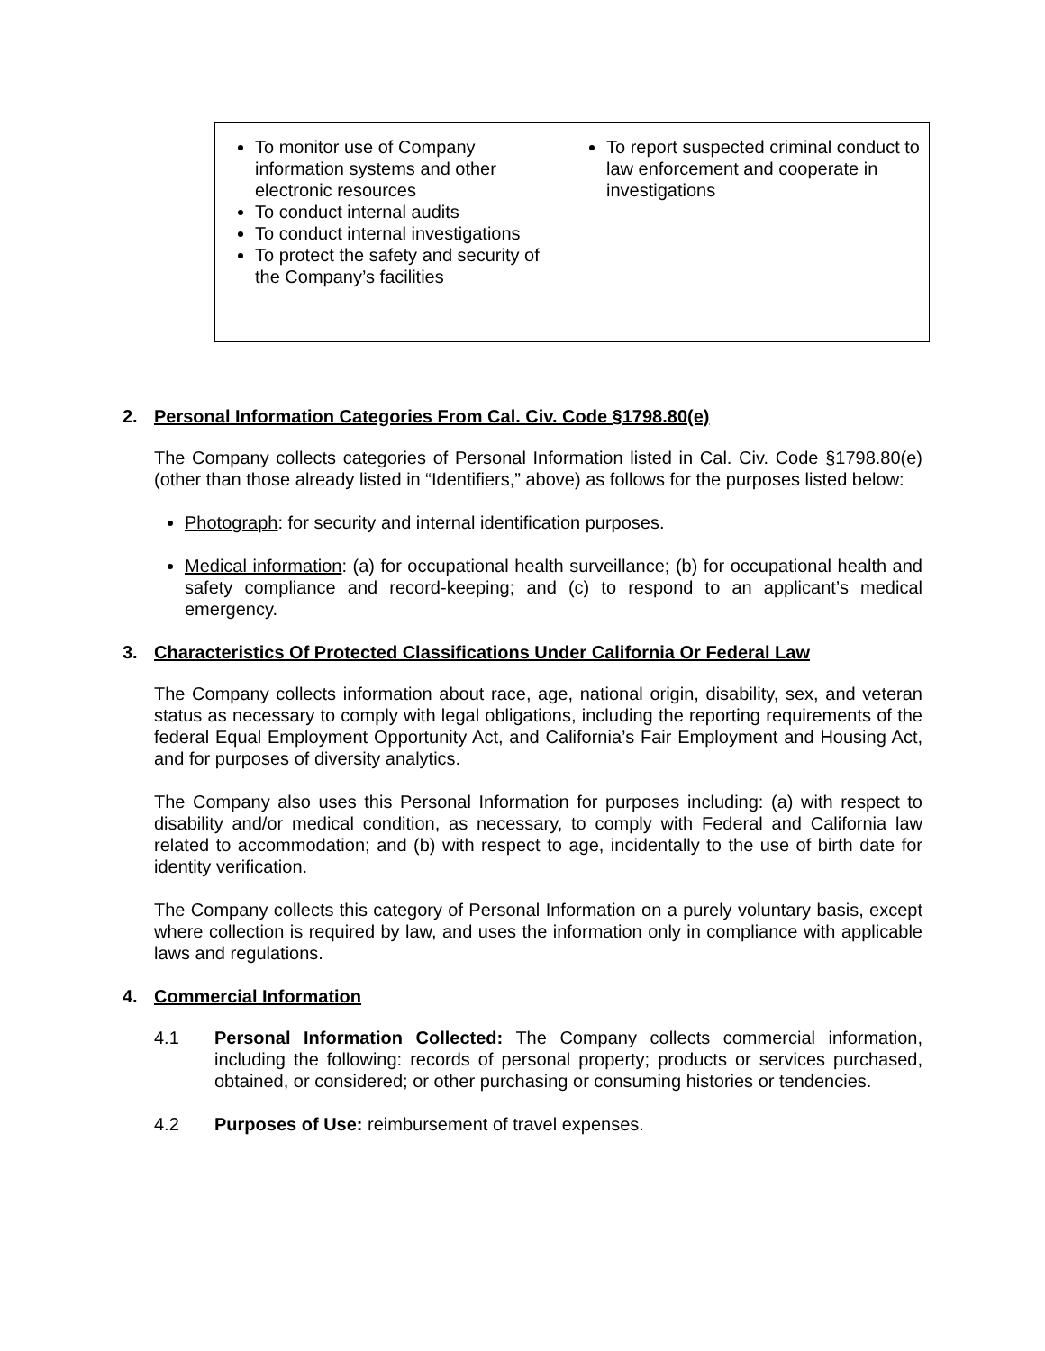| To monitor use of Company information systems and other electronic resources To conduct internal audits To conduct internal investigations To protect the safety and security of the Company’s facilities | To report suspected criminal conduct to law enforcement and cooperate in investigations |
2. Personal Information Categories From Cal. Civ. Code §1798.80(e)
The Company collects categories of Personal Information listed in Cal. Civ. Code §1798.80(e) (other than those already listed in “Identifiers,” above) as follows for the purposes listed below:
Photograph: for security and internal identification purposes.
Medical information: (a) for occupational health surveillance; (b) for occupational health and safety compliance and record-keeping; and (c) to respond to an applicant’s medical emergency.
3. Characteristics Of Protected Classifications Under California Or Federal Law
The Company collects information about race, age, national origin, disability, sex, and veteran status as necessary to comply with legal obligations, including the reporting requirements of the federal Equal Employment Opportunity Act, and California’s Fair Employment and Housing Act, and for purposes of diversity analytics.
The Company also uses this Personal Information for purposes including: (a) with respect to disability and/or medical condition, as necessary, to comply with Federal and California law related to accommodation; and (b) with respect to age, incidentally to the use of birth date for identity verification.
The Company collects this category of Personal Information on a purely voluntary basis, except where collection is required by law, and uses the information only in compliance with applicable laws and regulations.
4. Commercial Information
4.1 Personal Information Collected: The Company collects commercial information, including the following: records of personal property; products or services purchased, obtained, or considered; or other purchasing or consuming histories or tendencies.
4.2 Purposes of Use: reimbursement of travel expenses.